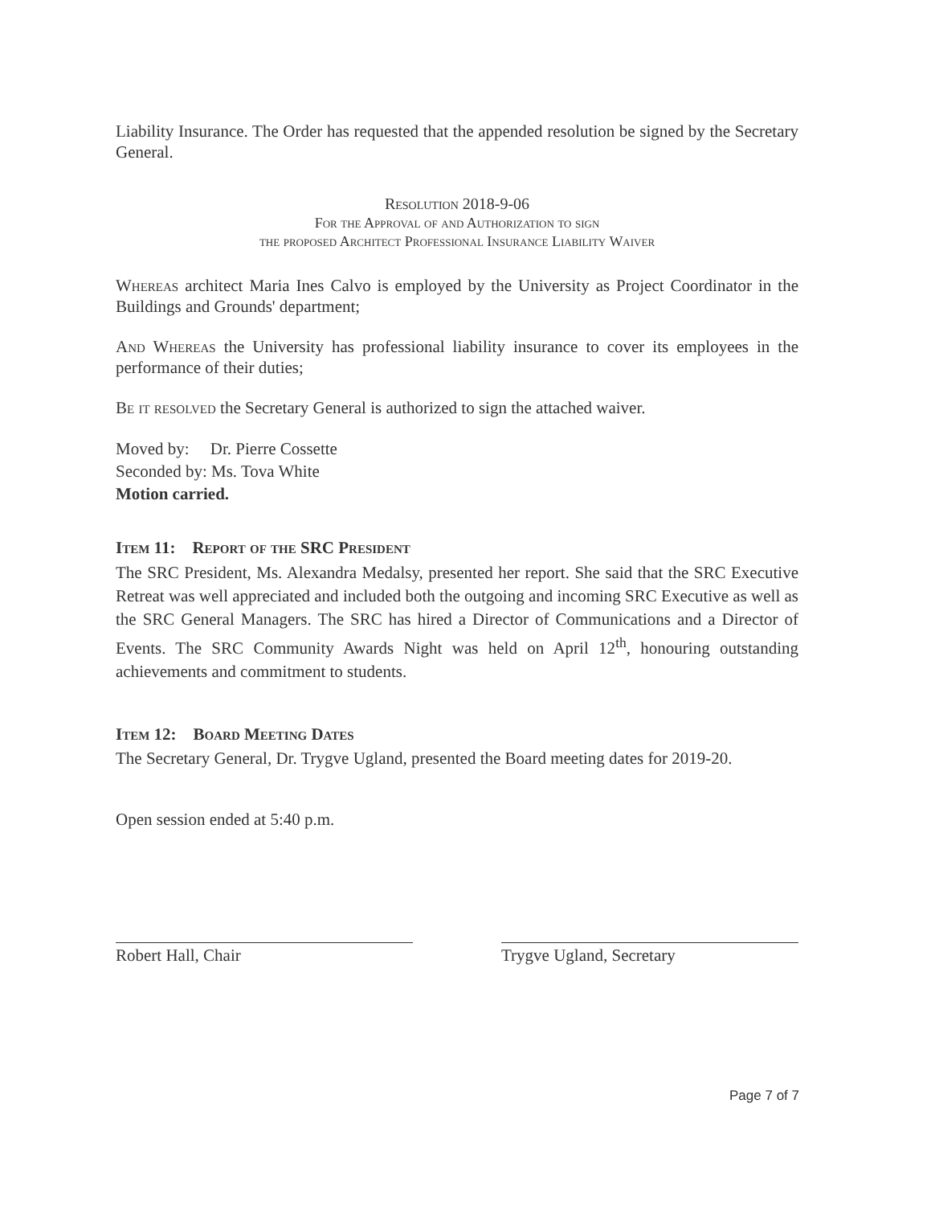Liability Insurance. The Order has requested that the appended resolution be signed by the Secretary General.
Resolution 2018-9-06
For the Approval of and Authorization to sign
the proposed Architect Professional Insurance Liability Waiver
Whereas architect Maria Ines Calvo is employed by the University as Project Coordinator in the Buildings and Grounds' department;
And Whereas the University has professional liability insurance to cover its employees in the performance of their duties;
Be it resolved the Secretary General is authorized to sign the attached waiver.
Moved by: Dr. Pierre Cossette
Seconded by: Ms. Tova White
Motion carried.
Item 11: Report of the SRC President
The SRC President, Ms. Alexandra Medalsy, presented her report. She said that the SRC Executive Retreat was well appreciated and included both the outgoing and incoming SRC Executive as well as the SRC General Managers. The SRC has hired a Director of Communications and a Director of Events. The SRC Community Awards Night was held on April 12<sup>th</sup>, honouring outstanding achievements and commitment to students.
Item 12: Board Meeting Dates
The Secretary General, Dr. Trygve Ugland, presented the Board meeting dates for 2019-20.
Open session ended at 5:40 p.m.
Robert Hall, Chair Trygve Ugland, Secretary
Page 7 of 7